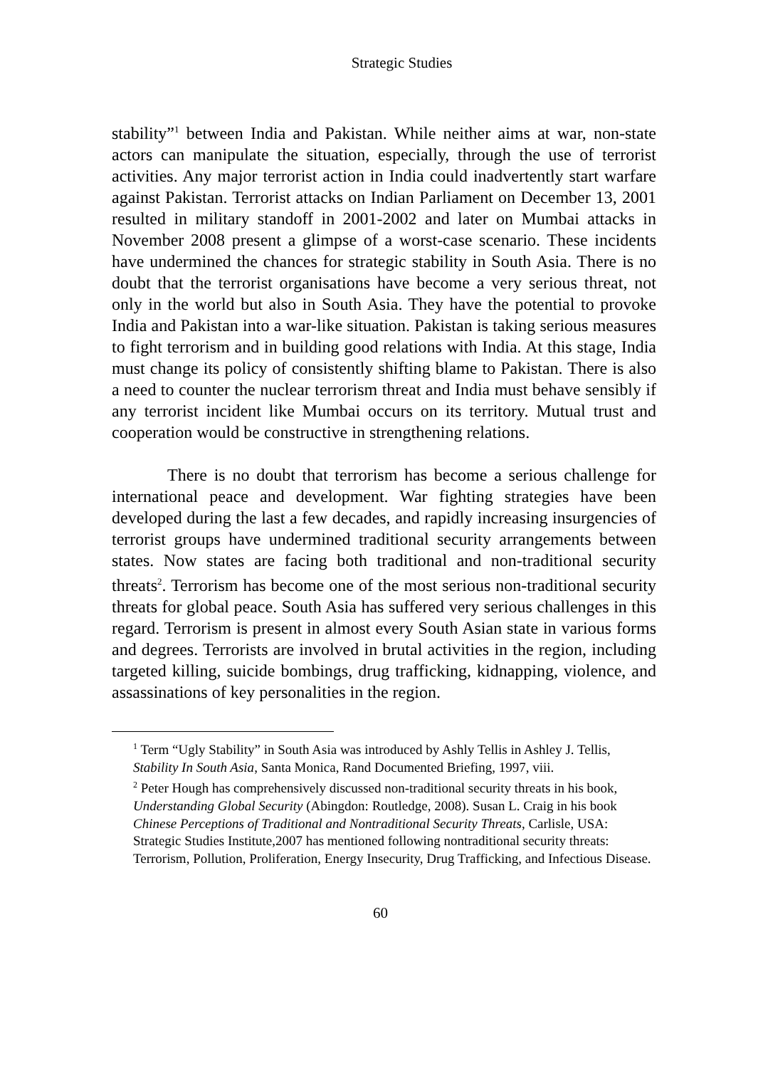Strategic Studies
stability”<sup>1</sup> between India and Pakistan. While neither aims at war, non-state actors can manipulate the situation, especially, through the use of terrorist activities. Any major terrorist action in India could inadvertently start warfare against Pakistan. Terrorist attacks on Indian Parliament on December 13, 2001 resulted in military standoff in 2001-2002 and later on Mumbai attacks in November 2008 present a glimpse of a worst-case scenario. These incidents have undermined the chances for strategic stability in South Asia. There is no doubt that the terrorist organisations have become a very serious threat, not only in the world but also in South Asia. They have the potential to provoke India and Pakistan into a war-like situation. Pakistan is taking serious measures to fight terrorism and in building good relations with India. At this stage, India must change its policy of consistently shifting blame to Pakistan. There is also a need to counter the nuclear terrorism threat and India must behave sensibly if any terrorist incident like Mumbai occurs on its territory. Mutual trust and cooperation would be constructive in strengthening relations.
There is no doubt that terrorism has become a serious challenge for international peace and development. War fighting strategies have been developed during the last a few decades, and rapidly increasing insurgencies of terrorist groups have undermined traditional security arrangements between states. Now states are facing both traditional and non-traditional security threats<sup>2</sup>. Terrorism has become one of the most serious non-traditional security threats for global peace. South Asia has suffered very serious challenges in this regard. Terrorism is present in almost every South Asian state in various forms and degrees. Terrorists are involved in brutal activities in the region, including targeted killing, suicide bombings, drug trafficking, kidnapping, violence, and assassinations of key personalities in the region.
<sup>1</sup> Term “Ugly Stability” in South Asia was introduced by Ashly Tellis in Ashley J. Tellis, Stability In South Asia, Santa Monica, Rand Documented Briefing, 1997, viii.
<sup>2</sup> Peter Hough has comprehensively discussed non-traditional security threats in his book, Understanding Global Security (Abingdon: Routledge, 2008). Susan L. Craig in his book Chinese Perceptions of Traditional and Nontraditional Security Threats, Carlisle, USA: Strategic Studies Institute,2007 has mentioned following nontraditional security threats: Terrorism, Pollution, Proliferation, Energy Insecurity, Drug Trafficking, and Infectious Disease.
60